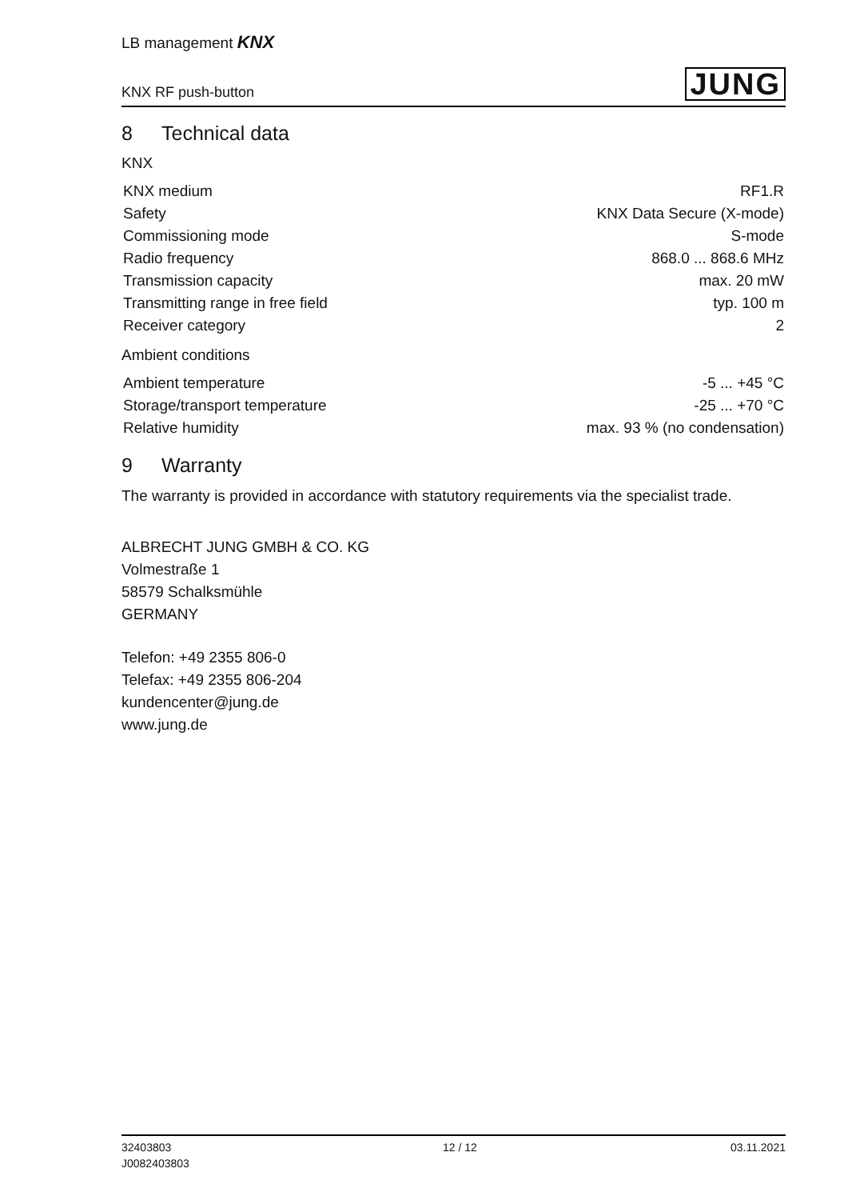LB management KNX
KNX RF push-button JUNG
8 Technical data
KNX
| KNX medium | RF1.R |
| Safety | KNX Data Secure (X-mode) |
| Commissioning mode | S-mode |
| Radio frequency | 868.0 ... 868.6 MHz |
| Transmission capacity | max. 20 mW |
| Transmitting range in free field | typ. 100 m |
| Receiver category | 2 |
Ambient conditions
| Ambient temperature | -5 ... +45 °C |
| Storage/transport temperature | -25 ... +70 °C |
| Relative humidity | max. 93 % (no condensation) |
9 Warranty
The warranty is provided in accordance with statutory requirements via the specialist trade.
ALBRECHT JUNG GMBH & CO. KG
Volmestraße 1
58579 Schalksmühle
GERMANY
Telefon: +49 2355 806-0
Telefax: +49 2355 806-204
kundencenter@jung.de
www.jung.de
32403803
J0082403803 12 / 12 03.11.2021